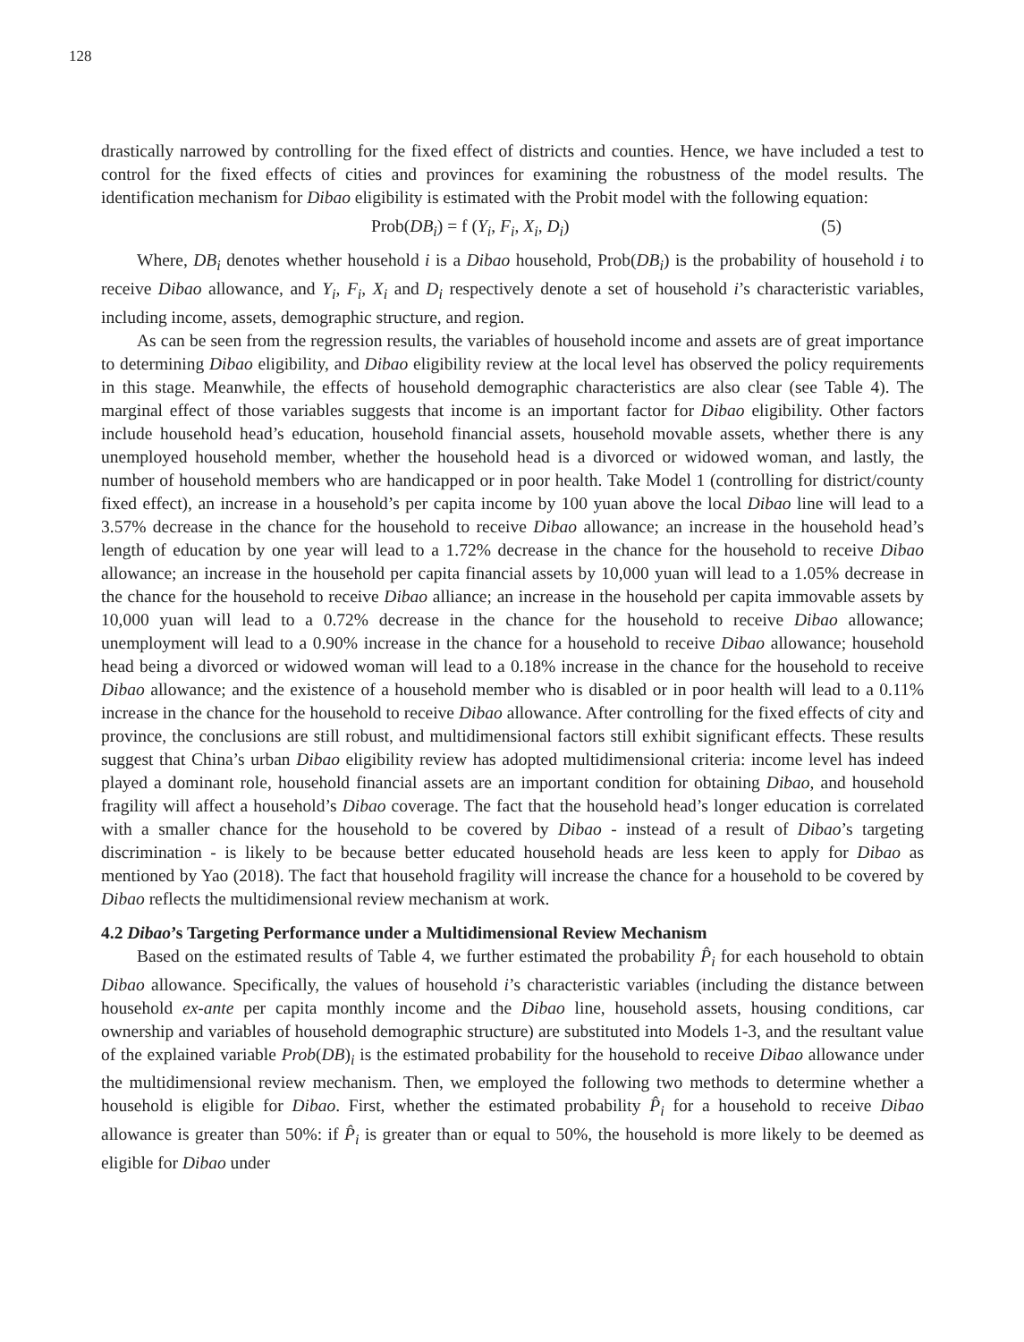128
drastically narrowed by controlling for the fixed effect of districts and counties. Hence, we have included a test to control for the fixed effects of cities and provinces for examining the robustness of the model results. The identification mechanism for Dibao eligibility is estimated with the Probit model with the following equation:
Prob(DB<sub>i</sub>) = f (Y<sub>i</sub>, F<sub>i</sub>, X<sub>i</sub>, D<sub>i</sub>) (5)
Where, DB<sub>i</sub> denotes whether household i is a Dibao household, Prob(DB<sub>i</sub>) is the probability of household i to receive Dibao allowance, and Y<sub>i</sub>, F<sub>i</sub>, X<sub>i</sub> and D<sub>i</sub> respectively denote a set of household i’s characteristic variables, including income, assets, demographic structure, and region.
As can be seen from the regression results, the variables of household income and assets are of great importance to determining Dibao eligibility, and Dibao eligibility review at the local level has observed the policy requirements in this stage. Meanwhile, the effects of household demographic characteristics are also clear (see Table 4). The marginal effect of those variables suggests that income is an important factor for Dibao eligibility. Other factors include household head’s education, household financial assets, household movable assets, whether there is any unemployed household member, whether the household head is a divorced or widowed woman, and lastly, the number of household members who are handicapped or in poor health. Take Model 1 (controlling for district/county fixed effect), an increase in a household’s per capita income by 100 yuan above the local Dibao line will lead to a 3.57% decrease in the chance for the household to receive Dibao allowance; an increase in the household head’s length of education by one year will lead to a 1.72% decrease in the chance for the household to receive Dibao allowance; an increase in the household per capita financial assets by 10,000 yuan will lead to a 1.05% decrease in the chance for the household to receive Dibao alliance; an increase in the household per capita immovable assets by 10,000 yuan will lead to a 0.72% decrease in the chance for the household to receive Dibao allowance; unemployment will lead to a 0.90% increase in the chance for a household to receive Dibao allowance; household head being a divorced or widowed woman will lead to a 0.18% increase in the chance for the household to receive Dibao allowance; and the existence of a household member who is disabled or in poor health will lead to a 0.11% increase in the chance for the household to receive Dibao allowance. After controlling for the fixed effects of city and province, the conclusions are still robust, and multidimensional factors still exhibit significant effects. These results suggest that China’s urban Dibao eligibility review has adopted multidimensional criteria: income level has indeed played a dominant role, household financial assets are an important condition for obtaining Dibao, and household fragility will affect a household’s Dibao coverage. The fact that the household head’s longer education is correlated with a smaller chance for the household to be covered by Dibao - instead of a result of Dibao’s targeting discrimination - is likely to be because better educated household heads are less keen to apply for Dibao as mentioned by Yao (2018). The fact that household fragility will increase the chance for a household to be covered by Dibao reflects the multidimensional review mechanism at work.
4.2 Dibao’s Targeting Performance under a Multidimensional Review Mechanism
Based on the estimated results of Table 4, we further estimated the probability P̂<sub>i</sub> for each household to obtain Dibao allowance. Specifically, the values of household i’s characteristic variables (including the distance between household ex-ante per capita monthly income and the Dibao line, household assets, housing conditions, car ownership and variables of household demographic structure) are substituted into Models 1-3, and the resultant value of the explained variable Prob(DB)<sub>i</sub> is the estimated probability for the household to receive Dibao allowance under the multidimensional review mechanism. Then, we employed the following two methods to determine whether a household is eligible for Dibao. First, whether the estimated probability P̂<sub>i</sub> for a household to receive Dibao allowance is greater than 50%: if P̂<sub>i</sub> is greater than or equal to 50%, the household is more likely to be deemed as eligible for Dibao under